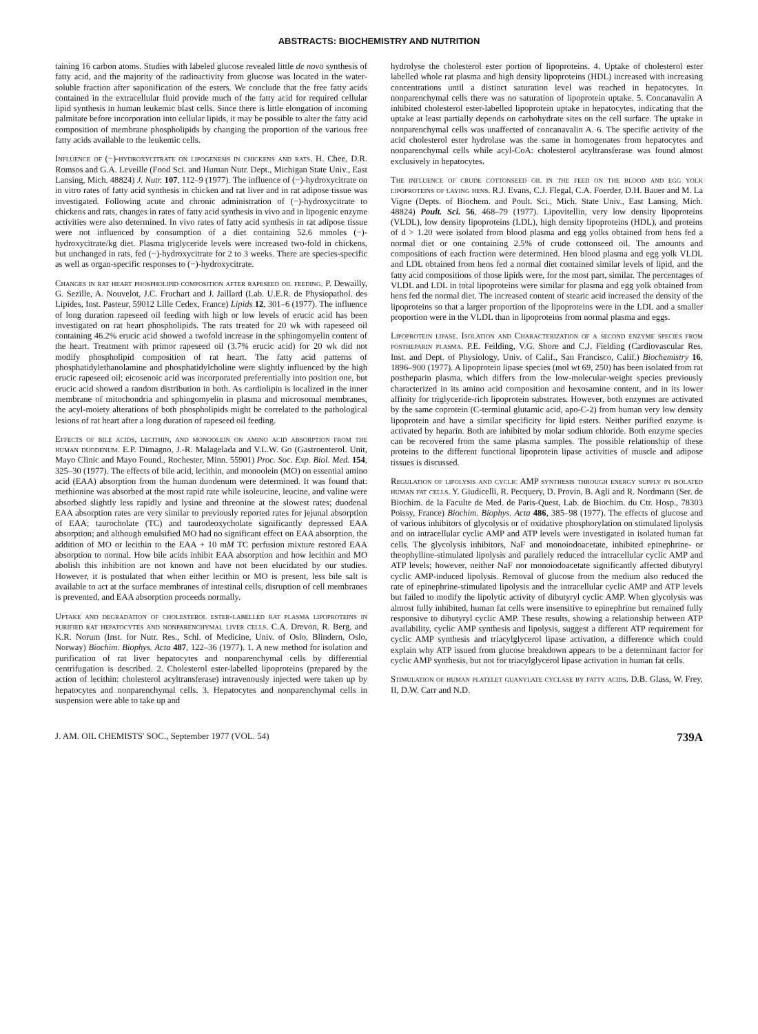ABSTRACTS: BIOCHEMISTRY AND NUTRITION
taining 16 carbon atoms. Studies with labeled glucose revealed little de novo synthesis of fatty acid, and the majority of the radioactivity from glucose was located in the water-soluble fraction after saponification of the esters. We conclude that the free fatty acids contained in the extracellular fluid provide much of the fatty acid for required cellular lipid synthesis in human leukemic blast cells. Since there is little elongation of incoming palmitate before incorporation into cellular lipids, it may be possible to alter the fatty acid composition of membrane phospholipids by changing the proportion of the various free fatty acids available to the leukemic cells.
Influence of (−)-hydroxycitrate on lipogenesis in chickens and rats. H. Chee, D.R. Romsos and G.A. Leveille (Food Sci. and Human Nutr. Dept., Michigan State Univ., East Lansing, Mich. 48824) J. Nutr. 107, 112–9 (1977). The influence of (−)-hydroxycitrate on in vitro rates of fatty acid synthesis in chicken and rat liver and in rat adipose tissue was investigated. Following acute and chronic administration of (−)-hydroxycitrate to chickens and rats, changes in rates of fatty acid synthesis in vivo and in lipogenic enzyme activities were also determined. In vivo rates of fatty acid synthesis in rat adipose tissue were not influenced by consumption of a diet containing 52.6 mmoles (−)-hydroxycitrate/kg diet. Plasma triglyceride levels were increased two-fold in chickens, but unchanged in rats, fed (−)-hydroxycitrate for 2 to 3 weeks. There are species-specific as well as organ-specific responses to (−)-hydroxycitrate.
Changes in rat heart phospholipid composition after rapeseed oil feeding. P. Dewailly, G. Sezille, A. Nouvelot, J.C. Fruchart and J. Jaillard (Lab. U.E.R. de Physiopathol. des Lipides, Inst. Pasteur, 59012 Lille Cedex, France) Lipids 12, 301–6 (1977). The influence of long duration rapeseed oil feeding with high or low levels of erucic acid has been investigated on rat heart phospholipids. The rats treated for 20 wk with rapeseed oil containing 46.2% erucic acid showed a twofold increase in the sphingomyelin content of the heart. Treatment with primor rapeseed oil (3.7% erucic acid) for 20 wk did not modify phospholipid composition of rat heart. The fatty acid patterns of phosphatidylethanolamine and phosphatidylcholine were slightly influenced by the high erucic rapeseed oil; eicosenoic acid was incorporated preferentially into position one, but erucic acid showed a random distribution in both. As cardiolipin is localized in the inner membrane of mitochondria and sphingomyelin in plasma and microsomal membranes, the acyl-moiety alterations of both phospholipids might be correlated to the pathological lesions of rat heart after a long duration of rapeseed oil feeding.
Effects of bile acids, lecithin, and monoolein on amino acid absorption from the human duodenum. E.P. Dimagno, J.-R. Malagelada and V.L.W. Go (Gastroenterol. Unit, Mayo Clinic and Mayo Found., Rochester, Minn. 55901) Proc. Soc. Exp. Biol. Med. 154, 325–30 (1977). The effects of bile acid, lecithin, and monoolein (MO) on essential amino acid (EAA) absorption from the human duodenum were determined. It was found that: methionine was absorbed at the most rapid rate while isoleucine, leucine, and valine were absorbed slightly less rapidly and lysine and threonine at the slowest rates; duodenal EAA absorption rates are very similar to previously reported rates for jejunal absorption of EAA; taurocholate (TC) and taurodeoxycholate significantly depressed EAA absorption; and although emulsified MO had no significant effect on EAA absorption, the addition of MO or lecithin to the EAA + 10 mM TC perfusion mixture restored EAA absorption to normal. How bile acids inhibit EAA absorption and how lecithin and MO abolish this inhibition are not known and have not been elucidated by our studies. However, it is postulated that when either lecithin or MO is present, less bile salt is available to act at the surface membranes of intestinal cells, disruption of cell membranes is prevented, and EAA absorption proceeds normally.
Uptake and degradation of cholesterol ester-labelled rat plasma lipoproteins in purified rat hepatocytes and nonparenchymal liver cells. C.A. Drevon, R. Berg, and K.R. Norum (Inst. for Nutr. Res., Schl. of Medicine, Univ. of Oslo, Blindern, Oslo, Norway) Biochim. Biophys. Acta 487, 122–36 (1977). 1. A new method for isolation and purification of rat liver hepatocytes and nonparenchymal cells by differential centrifugation is described. 2. Cholesterol ester-labelled lipoproteins (prepared by the action of lecithin: cholesterol acyltransferase) intravenously injected were taken up by hepatocytes and nonparenchymal cells. 3. Hepatocytes and nonparenchymal cells in suspension were able to take up and
hydrolyse the cholesterol ester portion of lipoproteins. 4. Uptake of cholesterol ester labelled whole rat plasma and high density lipoproteins (HDL) increased with increasing concentrations until a distinct saturation level was reached in hepatocytes. In nonparenchymal cells there was no saturation of lipoprotein uptake. 5. Concanavalin A inhibited cholesterol ester-labelled lipoprotein uptake in hepatocytes, indicating that the uptake at least partially depends on carbohydrate sites on the cell surface. The uptake in nonparenchymal cells was unaffected of concanavalin A. 6. The specific activity of the acid cholesterol ester hydrolase was the same in homogenates from hepatocytes and nonparenchymal cells while acyl-CoA: cholesterol acyltransferase was found almost exclusively in hepatocytes.
The influence of crude cottonseed oil in the feed on the blood and egg yolk lipoproteins of laying hens. R.J. Evans, C.J. Flegal, C.A. Foerder, D.H. Bauer and M. La Vigne (Depts. of Biochem. and Poult. Sci., Mich. State Univ., East Lansing, Mich. 48824) Poult. Sci. 56, 468–79 (1977). Lipovitellin, very low density lipoproteins (VLDL), low density lipoproteins (LDL), high density lipoproteins (HDL), and proteins of d > 1.20 were isolated from blood plasma and egg yolks obtained from hens fed a normal diet or one containing 2.5% of crude cottonseed oil. The amounts and compositions of each fraction were determined. Hen blood plasma and egg yolk VLDL and LDL obtained from hens fed a normal diet contained similar levels of lipid, and the fatty acid compositions of those lipids were, for the most part, similar. The percentages of VLDL and LDL in total lipoproteins were similar for plasma and egg yolk obtained from hens fed the normal diet. The increased content of stearic acid increased the density of the lipoproteins so that a larger proportion of the lipoproteins were in the LDL and a smaller proportion were in the VLDL than in lipoproteins from normal plasma and eggs.
Lipoprotein lipase. Isolation and Characterization of a second enzyme species from postheparin plasma. P.E. Feilding, V.G. Shore and C.J. Fielding (Cardiovascular Res. Inst. and Dept. of Physiology, Univ. of Calif., San Francisco, Calif.) Biochemistry 16, 1896–900 (1977). A lipoprotein lipase species (mol wt 69, 250) has been isolated from rat postheparin plasma, which differs from the low-molecular-weight species previously characterized in its amino acid composition and hexosamine content, and in its lower affinity for triglyceride-rich lipoprotein substrates. However, both enzymes are activated by the same coprotein (C-terminal glutamic acid, apo-C-2) from human very low density lipoprotein and have a similar specificity for lipid esters. Neither purified enzyme is activated by heparin. Both are inhibited by molar sodium chloride. Both enzyme species can be recovered from the same plasma samples. The possible relationship of these proteins to the different functional lipoprotein lipase activities of muscle and adipose tissues is discussed.
Regulation of lipolysis and cyclic AMP synthesis through energy supply in isolated human fat cells. Y. Giudicelli, R. Pecquery, D. Provin, B. Agli and R. Nordmann (Ser. de Biochim. de la Faculte de Med. de Paris-Quest, Lab. de Biochim. du Ctr. Hosp., 78303 Poissy, France) Biochim. Biophys. Acta 486, 385–98 (1977). The effects of glucose and of various inhibitors of glycolysis or of oxidative phosphorylation on stimulated lipolysis and on intracellular cyclic AMP and ATP levels were investigated in isolated human fat cells. The glycolysis inhibitors, NaF and monoiodoacetate, inhibited epinephrine- or theophylline-stimulated lipolysis and parallely reduced the intracellular cyclic AMP and ATP levels; however, neither NaF nor monoiodoacetate significantly affected dibutyryl cyclic AMP-induced lipolysis. Removal of glucose from the medium also reduced the rate of epinephrine-stimulated lipolysis and the intracellular cyclic AMP and ATP levels but failed to modify the lipolytic activity of dibutyryl cyclic AMP. When glycolysis was almost fully inhibited, human fat cells were insensitive to epinephrine but remained fully responsive to dibutyryl cyclic AMP. These results, showing a relationship between ATP availability, cyclic AMP synthesis and lipolysis, suggest a different ATP requirement for cyclic AMP synthesis and triacylglycerol lipase activation, a difference which could explain why ATP issued from glucose breakdown appears to be a determinant factor for cyclic AMP synthesis, but not for triacylglycerol lipase activation in human fat cells.
Stimulation of human platelet guanylate cyclase by fatty acids. D.B. Glass, W. Frey, II, D.W. Carr and N.D.
J. AM. OIL CHEMISTS' SOC., September 1977 (VOL. 54) 739A